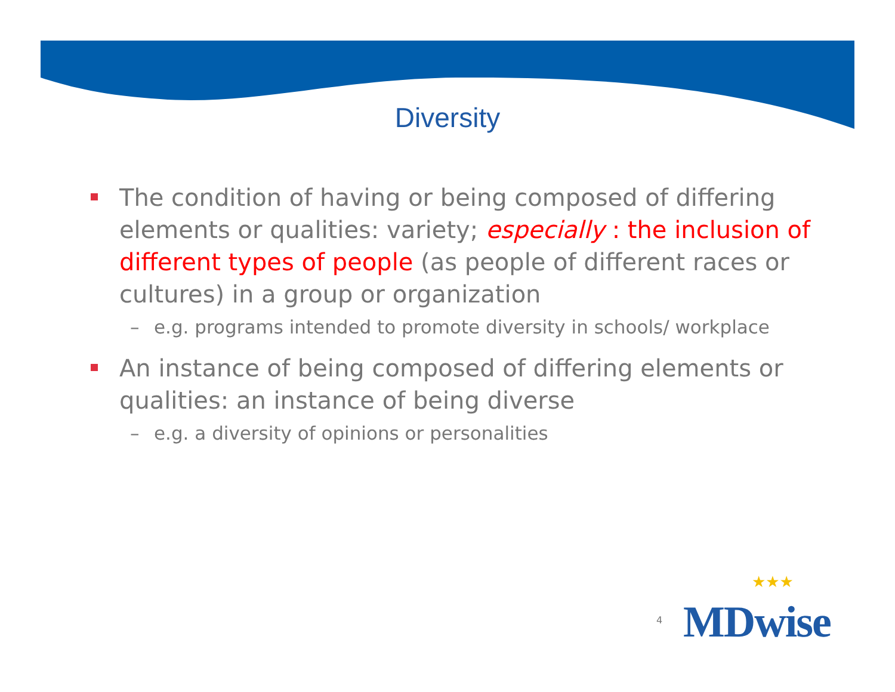Diversity
The condition of having or being composed of differing elements or qualities: variety; especially : the inclusion of different types of people (as people of different races or cultures) in a group or organization
– e.g. programs intended to promote diversity in schools/ workplace
An instance of being composed of differing elements or qualities: an instance of being diverse
– e.g. a diversity of opinions or personalities
4
★★★
MDwise